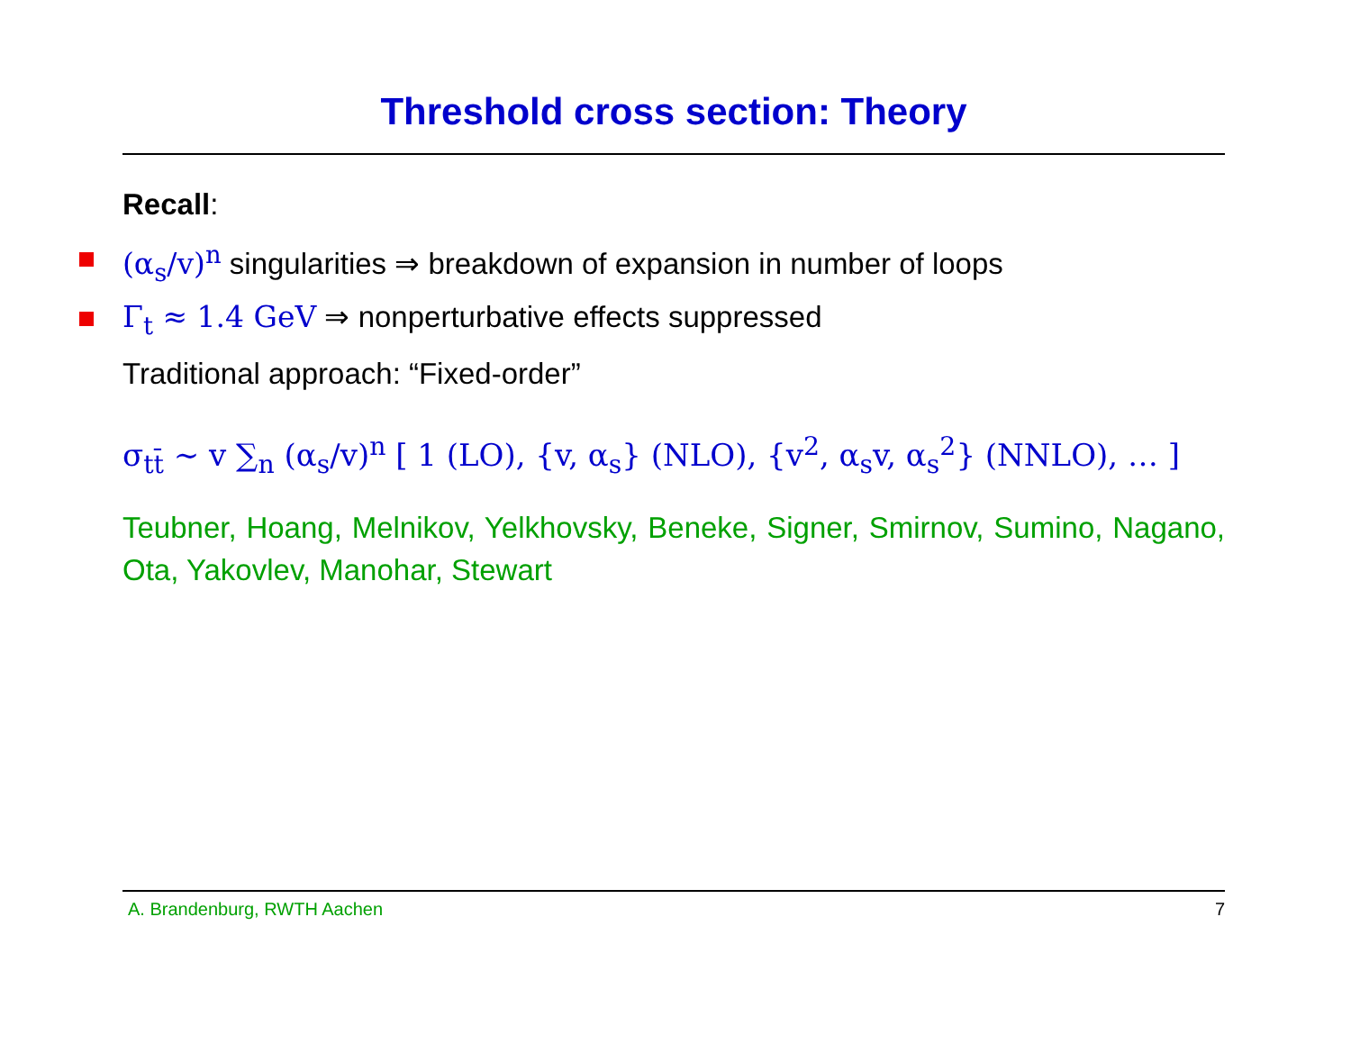Threshold cross section: Theory
Recall:
(α<sub>s</sub>/v)<sup>n</sup> singularities ⇒ breakdown of expansion in number of loops
Γ<sub>t</sub> ≈ 1.4 GeV ⇒ nonperturbative effects suppressed
Traditional approach: “Fixed-order”
σ<sub>tt̄</sub> ∼ v ∑<sub>n</sub> (α<sub>s</sub>/v)<sup>n</sup> [ 1 (LO), {v, α<sub>s</sub>} (NLO), {v<sup>2</sup>, α<sub>s</sub>v, α<sub>s</sub><sup>2</sup>} (NNLO), … ]
Teubner, Hoang, Melnikov, Yelkhovsky, Beneke, Signer, Smirnov, Sumino, Nagano, Ota, Yakovlev, Manohar, Stewart
A. Brandenburg, RWTH Aachen 7